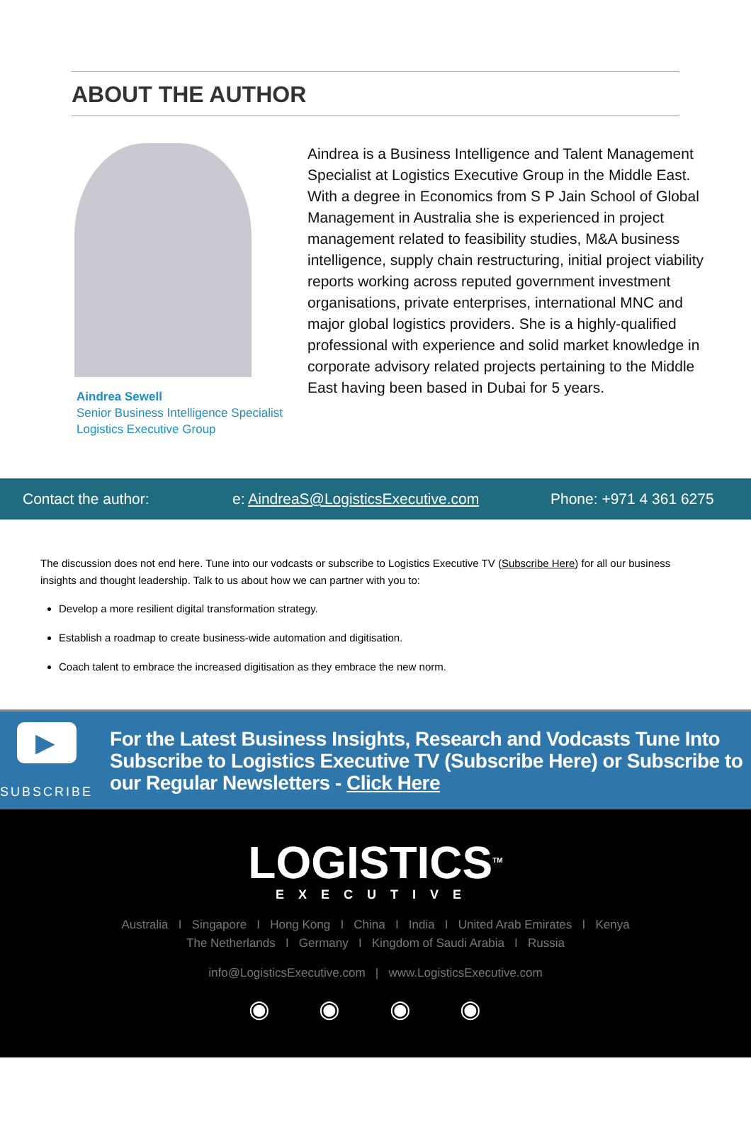ABOUT THE AUTHOR
Aindrea Sewell
Senior Business Intelligence Specialist
Logistics Executive Group
Aindrea is a Business Intelligence and Talent Management Specialist at Logistics Executive Group in the Middle East. With a degree in Economics from S P Jain School of Global Management in Australia she is experienced in project management related to feasibility studies, M&A business intelligence, supply chain restructuring, initial project viability reports working across reputed government investment organisations, private enterprises, international MNC and major global logistics providers. She is a highly-qualified professional with experience and solid market knowledge in corporate advisory related projects pertaining to the Middle East having been based in Dubai for 5 years.
Contact the author: e: AindreaS@LogisticsExecutive.com Phone: +971 4 361 6275
The discussion does not end here. Tune into our vodcasts or subscribe to Logistics Executive TV (Subscribe Here) for all our business insights and thought leadership. Talk to us about how we can partner with you to:
Develop a more resilient digital transformation strategy.
Establish a roadmap to create business-wide automation and digitisation.
Coach talent to embrace the increased digitisation as they embrace the new norm.
▶
SUBSCRIBE
For the Latest Business Insights, Research and Vodcasts Tune Into Subscribe to Logistics Executive TV (Subscribe Here) or Subscribe to our Regular Newsletters - Click Here
LOGISTICS<sup>TM</sup>
EXECUTIVE
Australia I Singapore I Hong Kong I China I India I United Arab Emirates I Kenya
The Netherlands I Germany I Kingdom of Saudi Arabia I Russia
info@LogisticsExecutive.com | www.LogisticsExecutive.com
◉ ◉ ◉ ◉